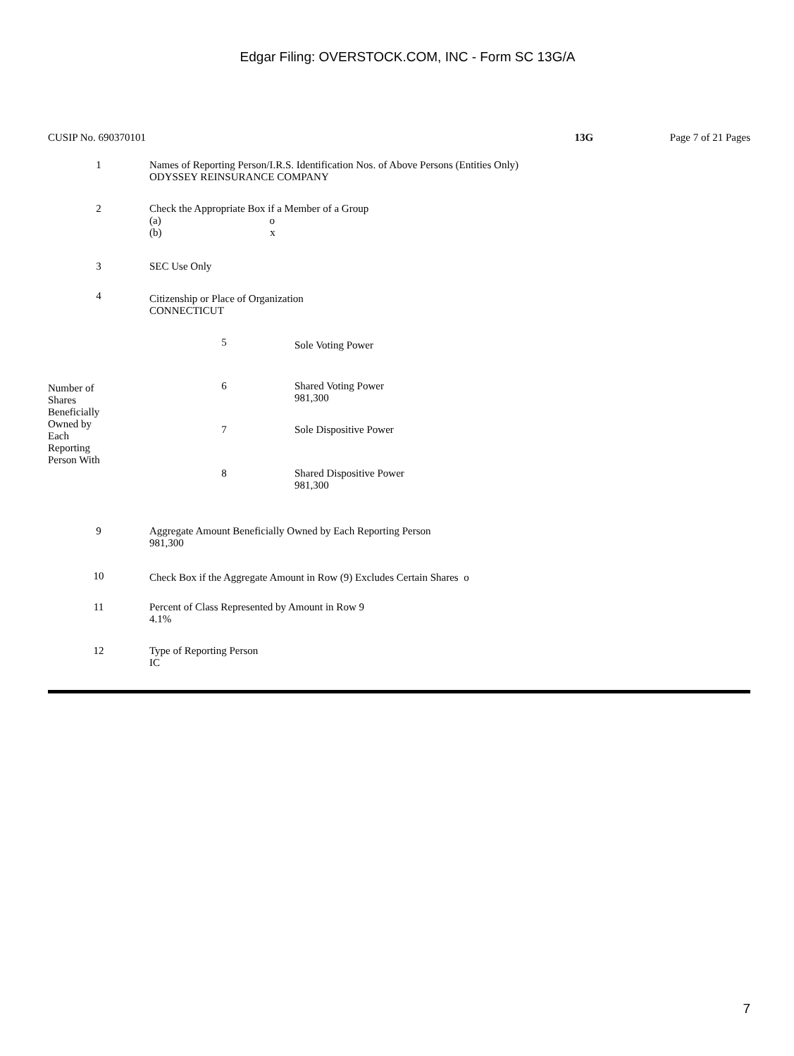Edgar Filing: OVERSTOCK.COM, INC - Form SC 13G/A
CUSIP No. 690370101 13G Page 7 of 21 Pages
| 1 | Names of Reporting Person/I.R.S. Identification Nos. of Above Persons (Entities Only) ODYSSEY REINSURANCE COMPANY |
| 2 | Check the Appropriate Box if a Member of a Group (a) o (b) x |
| 3 | SEC Use Only |
| 4 | Citizenship or Place of Organization CONNECTICUT |
| Number of Shares Beneficially Owned by Each Reporting Person With | 5 | Sole Voting Power |
| | 6 | Shared Voting Power 981,300 |
| | 7 | Sole Dispositive Power |
| | 8 | Shared Dispositive Power 981,300 |
| 9 | Aggregate Amount Beneficially Owned by Each Reporting Person 981,300 |
| 10 | Check Box if the Aggregate Amount in Row (9) Excludes Certain Shares o |
| 11 | Percent of Class Represented by Amount in Row 9 4.1% |
| 12 | Type of Reporting Person IC |
7